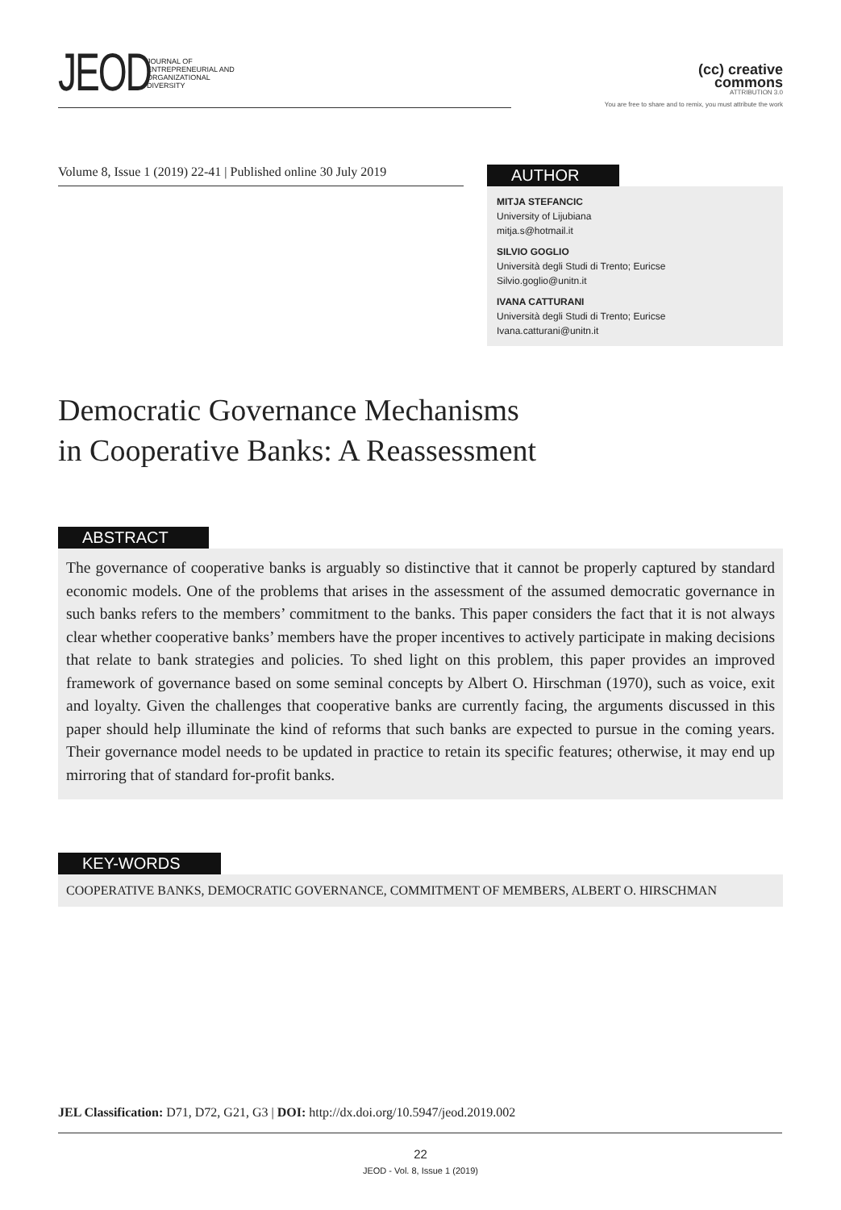JEOD
JOURNAL OF
ENTREPRENEURIAL AND
ORGANIZATIONAL
DIVERSITY
(cc) creative
commons
ATTRIBUTION 3.0
You are free to share and to remix, you must attribute the work
Volume 8, Issue 1 (2019) 22-41 | Published online 30 July 2019
AUTHOR
MITJA STEFANCIC
University of Lijubiana
mitja.s@hotmail.it
SILVIO GOGLIO
Università degli Studi di Trento; Euricse
Silvio.goglio@unitn.it
IVANA CATTURANI
Università degli Studi di Trento; Euricse
Ivana.catturani@unitn.it
Democratic Governance Mechanisms
in Cooperative Banks: A Reassessment
ABSTRACT
The governance of cooperative banks is arguably so distinctive that it cannot be properly captured by standard economic models. One of the problems that arises in the assessment of the assumed democratic governance in such banks refers to the members’ commitment to the banks. This paper considers the fact that it is not always clear whether cooperative banks’ members have the proper incentives to actively participate in making decisions that relate to bank strategies and policies. To shed light on this problem, this paper provides an improved framework of governance based on some seminal concepts by Albert O. Hirschman (1970), such as voice, exit and loyalty. Given the challenges that cooperative banks are currently facing, the arguments discussed in this paper should help illuminate the kind of reforms that such banks are expected to pursue in the coming years. Their governance model needs to be updated in practice to retain its specific features; otherwise, it may end up mirroring that of standard for-profit banks.
KEY-WORDS
COOPERATIVE BANKS, DEMOCRATIC GOVERNANCE, COMMITMENT OF MEMBERS, ALBERT O. HIRSCHMAN
JEL Classification: D71, D72, G21, G3 | DOI: http://dx.doi.org/10.5947/jeod.2019.002
22
JEOD - Vol. 8, Issue 1 (2019)